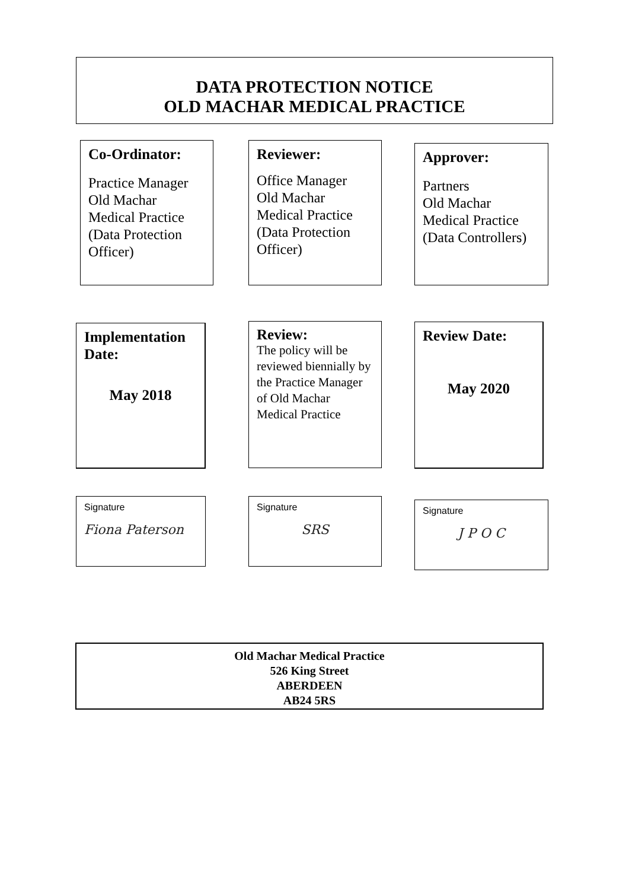DATA PROTECTION NOTICE
OLD MACHAR MEDICAL PRACTICE
Co-Ordinator:
Practice Manager
Old Machar
Medical Practice
(Data Protection
Officer)
Reviewer:
Office Manager
Old Machar
Medical Practice
(Data Protection
Officer)
Approver:
Partners
Old Machar
Medical Practice
(Data Controllers)
Implementation Date:
May 2018
Review:
The policy will be reviewed biennially by the Practice Manager of Old Machar Medical Practice
Review Date:
May 2020
Signature
Fiona Paterson
Signature
SRS
Signature
J P O C
Old Machar Medical Practice
526 King Street
ABERDEEN
AB24 5RS